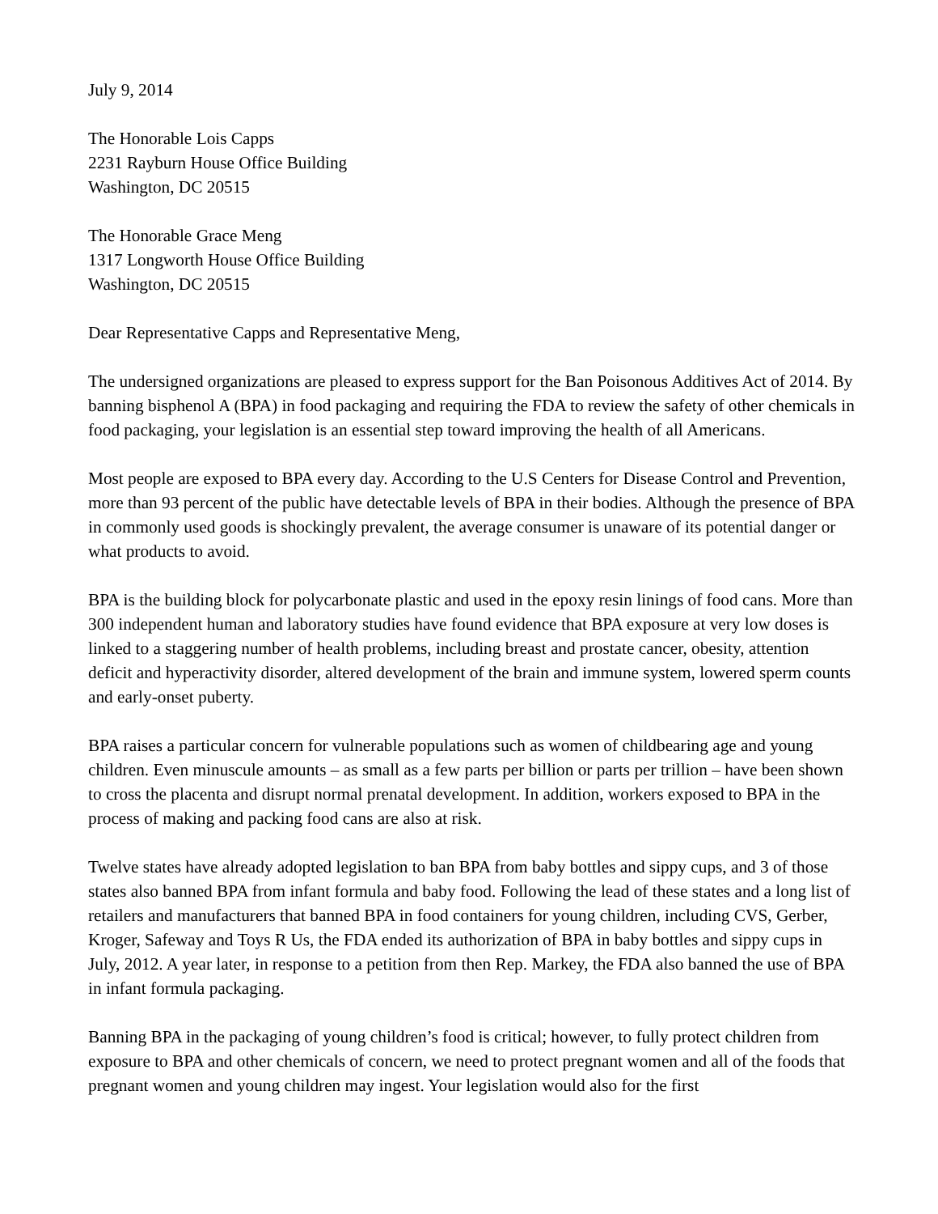July 9, 2014
The Honorable Lois Capps
2231 Rayburn House Office Building
Washington, DC 20515
The Honorable Grace Meng
1317 Longworth House Office Building
Washington, DC 20515
Dear Representative Capps and Representative Meng,
The undersigned organizations are pleased to express support for the Ban Poisonous Additives Act of 2014. By banning bisphenol A (BPA) in food packaging and requiring the FDA to review the safety of other chemicals in food packaging, your legislation is an essential step toward improving the health of all Americans.
Most people are exposed to BPA every day. According to the U.S Centers for Disease Control and Prevention, more than 93 percent of the public have detectable levels of BPA in their bodies. Although the presence of BPA in commonly used goods is shockingly prevalent, the average consumer is unaware of its potential danger or what products to avoid.
BPA is the building block for polycarbonate plastic and used in the epoxy resin linings of food cans. More than 300 independent human and laboratory studies have found evidence that BPA exposure at very low doses is linked to a staggering number of health problems, including breast and prostate cancer, obesity, attention deficit and hyperactivity disorder, altered development of the brain and immune system, lowered sperm counts and early-onset puberty.
BPA raises a particular concern for vulnerable populations such as women of childbearing age and young children. Even minuscule amounts – as small as a few parts per billion or parts per trillion – have been shown to cross the placenta and disrupt normal prenatal development. In addition, workers exposed to BPA in the process of making and packing food cans are also at risk.
Twelve states have already adopted legislation to ban BPA from baby bottles and sippy cups, and 3 of those states also banned BPA from infant formula and baby food. Following the lead of these states and a long list of retailers and manufacturers that banned BPA in food containers for young children, including CVS, Gerber, Kroger, Safeway and Toys R Us, the FDA ended its authorization of BPA in baby bottles and sippy cups in July, 2012. A year later, in response to a petition from then Rep. Markey, the FDA also banned the use of BPA in infant formula packaging.
Banning BPA in the packaging of young children’s food is critical; however, to fully protect children from exposure to BPA and other chemicals of concern, we need to protect pregnant women and all of the foods that pregnant women and young children may ingest. Your legislation would also for the first